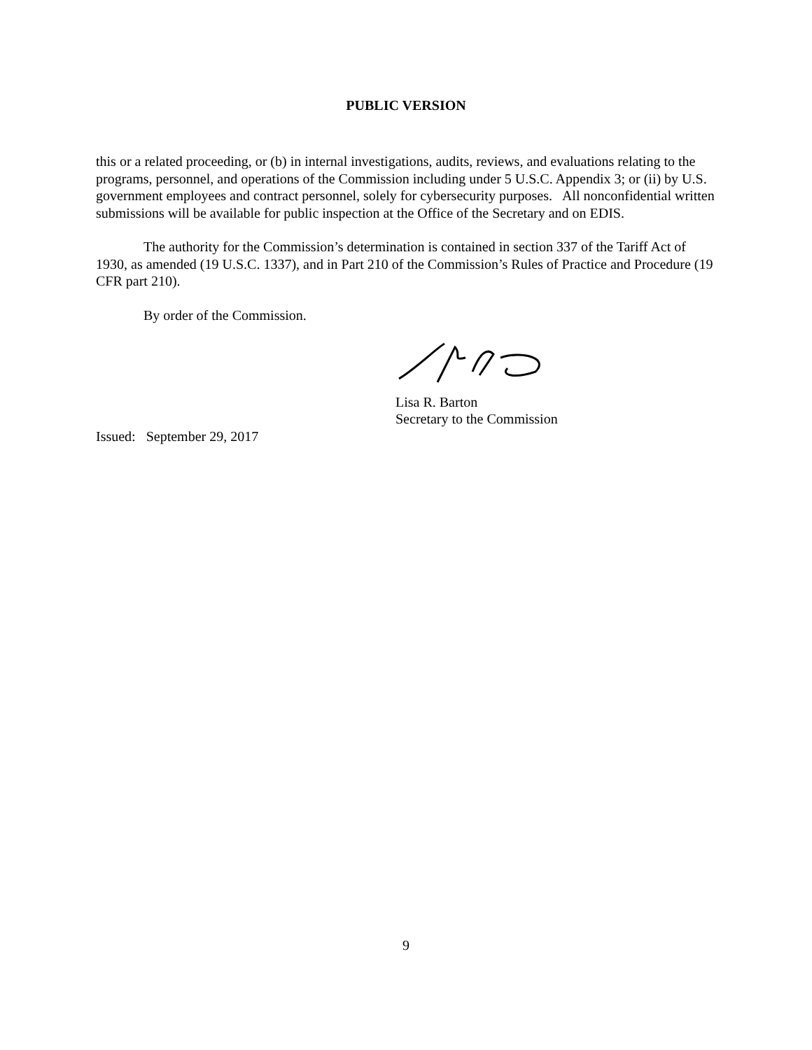PUBLIC VERSION
this or a related proceeding, or (b) in internal investigations, audits, reviews, and evaluations relating to the programs, personnel, and operations of the Commission including under 5 U.S.C. Appendix 3; or (ii) by U.S. government employees and contract personnel, solely for cybersecurity purposes. All nonconfidential written submissions will be available for public inspection at the Office of the Secretary and on EDIS.
The authority for the Commission’s determination is contained in section 337 of the Tariff Act of 1930, as amended (19 U.S.C. 1337), and in Part 210 of the Commission’s Rules of Practice and Procedure (19 CFR part 210).
By order of the Commission.
Lisa R. Barton
Secretary to the Commission
Issued: September 29, 2017
9